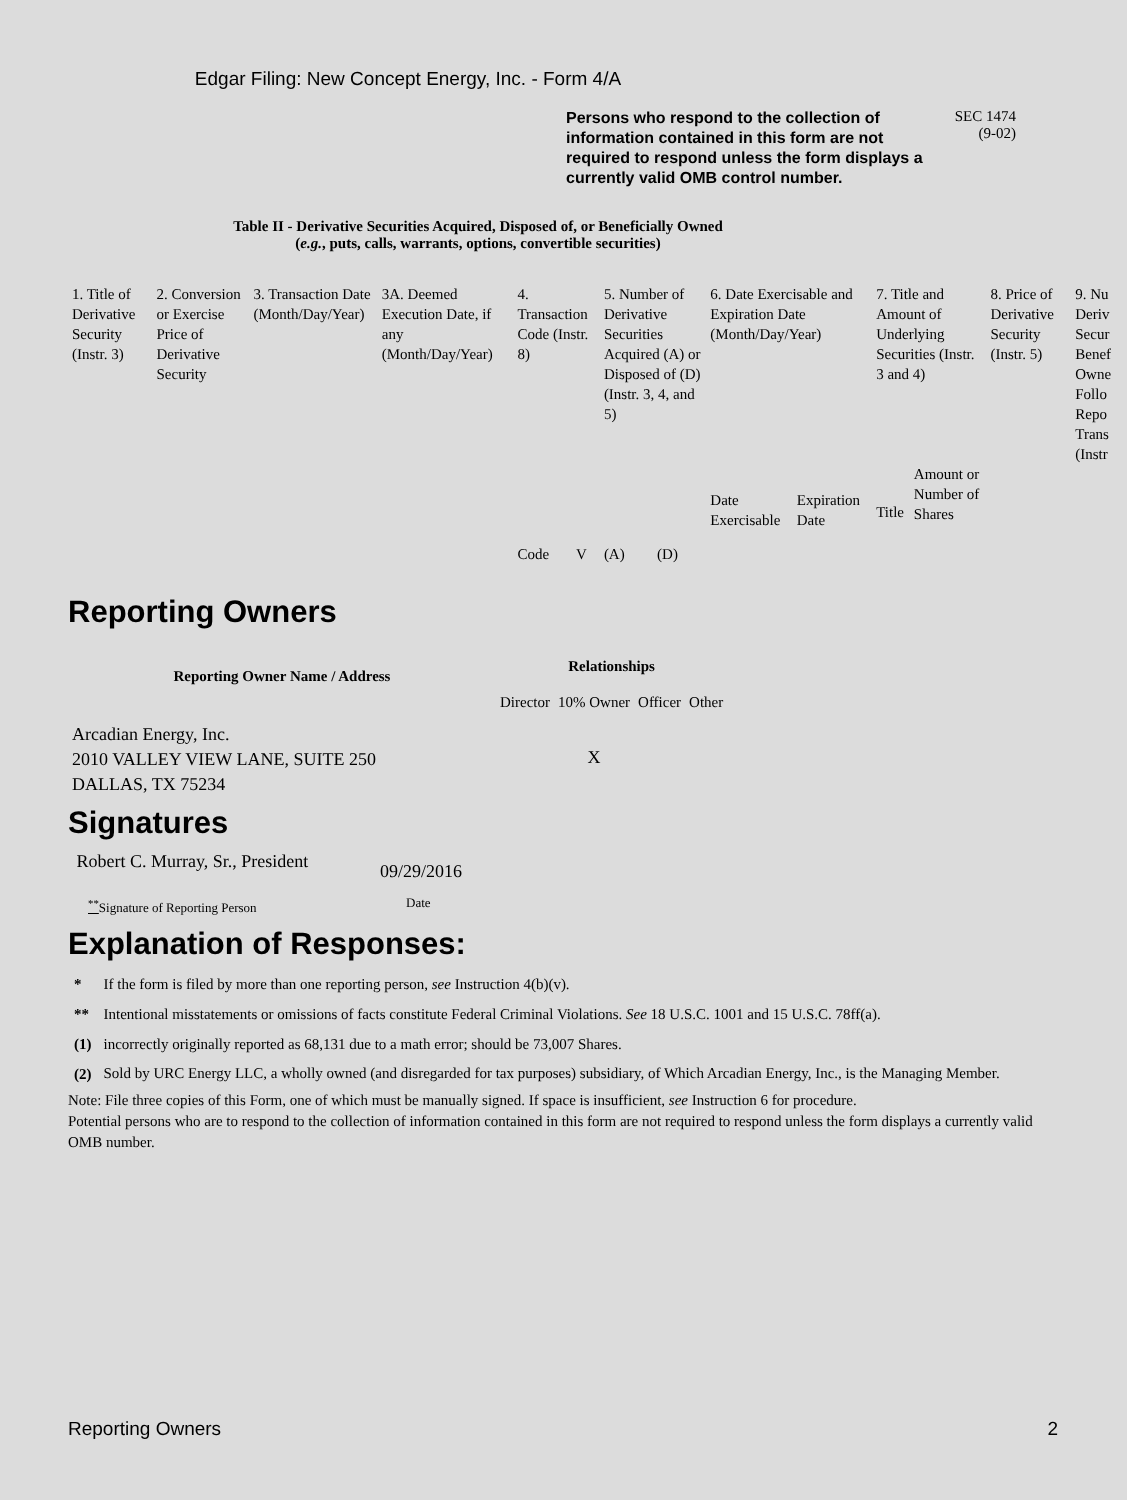Edgar Filing: New Concept Energy, Inc. - Form 4/A
Persons who respond to the collection of information contained in this form are not required to respond unless the form displays a currently valid OMB control number.
SEC 1474
(9-02)
Table II - Derivative Securities Acquired, Disposed of, or Beneficially Owned
(e.g., puts, calls, warrants, options, convertible securities)
| 1. Title of Derivative Security (Instr. 3) | 2. Conversion or Exercise Price of Derivative Security | 3. Transaction Date (Month/Day/Year) | 3A. Deemed Execution Date, if any (Month/Day/Year) | 4. Transaction Code (Instr. 8) | | 5. Number of Derivative Securities Acquired (A) or Disposed of (D) (Instr. 3, 4, and 5) | | 6. Date Exercisable and Expiration Date (Month/Day/Year) | | 7. Title and Amount of Underlying Securities (Instr. 3 and 4) | | 8. Price of Derivative Security (Instr. 5) | 9. Nu Deriv Secur Benef Owne Follo Repo Trans (Instr |
| | | | | Code | V | (A) | (D) | Date Exercisable | Expiration Date | Title | Amount or Number of Shares | | |
Reporting Owners
| Reporting Owner Name / Address | Relationships | | | |
| | Director | 10% Owner | Officer | Other |
| Arcadian Energy, Inc. 2010 VALLEY VIEW LANE, SUITE 250 DALLAS, TX 75234 | | X | | |
Signatures
| Robert C. Murray, Sr., President | 09/29/2016 |
| <sup>**</sup> Signature of Reporting Person | Date |
Explanation of Responses:
| * | If the form is filed by more than one reporting person, see Instruction 4(b)(v). |
| ** | Intentional misstatements or omissions of facts constitute Federal Criminal Violations. See 18 U.S.C. 1001 and 15 U.S.C. 78ff(a). |
| (1) | incorrectly originally reported as 68,131 due to a math error; should be 73,007 Shares. |
| (2) | Sold by URC Energy LLC, a wholly owned (and disregarded for tax purposes) subsidiary, of Which Arcadian Energy, Inc., is the Managing Member. |
Note: File three copies of this Form, one of which must be manually signed. If space is insufficient, see Instruction 6 for procedure.
Potential persons who are to respond to the collection of information contained in this form are not required to respond unless the form displays a currently valid OMB number.
Reporting Owners 2